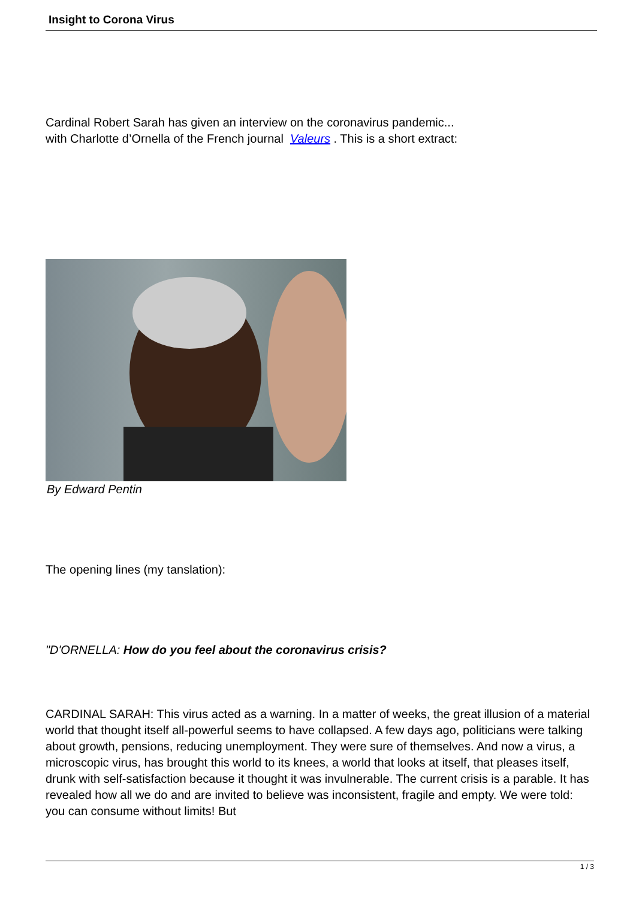Insight to Corona Virus
Cardinal Robert Sarah has given an interview on the coronavirus pandemic...
with Charlotte d’Ornella of the French journal Valeurs . This is a short extract:
By Edward Pentin
The opening lines (my tanslation):
"D'ORNELLA: How do you feel about the coronavirus crisis?
CARDINAL SARAH: This virus acted as a warning. In a matter of weeks, the great illusion of a material world that thought itself all-powerful seems to have collapsed. A few days ago, politicians were talking about growth, pensions, reducing unemployment. They were sure of themselves. And now a virus, a microscopic virus, has brought this world to its knees, a world that looks at itself, that pleases itself, drunk with self-satisfaction because it thought it was invulnerable. The current crisis is a parable. It has revealed how all we do and are invited to believe was inconsistent, fragile and empty. We were told: you can consume without limits! But
1 / 3